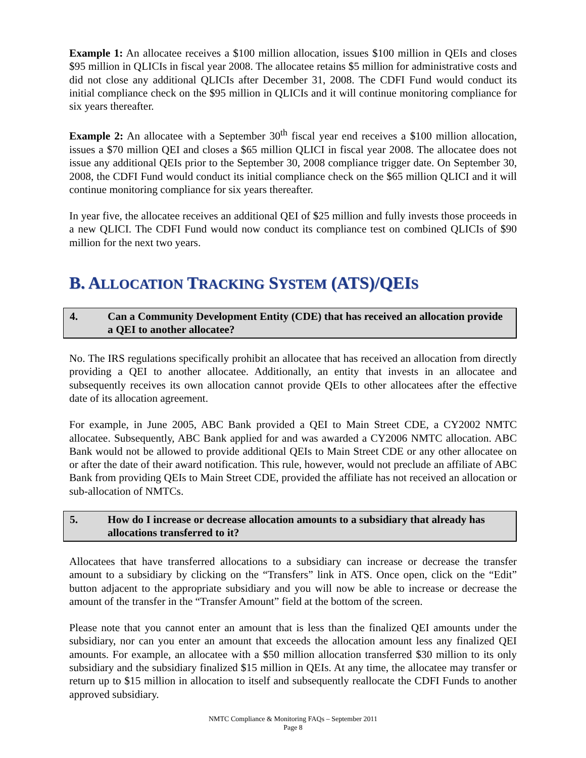Example 1: An allocatee receives a $100 million allocation, issues $100 million in QEIs and closes $95 million in QLICIs in fiscal year 2008. The allocatee retains $5 million for administrative costs and did not close any additional QLICIs after December 31, 2008. The CDFI Fund would conduct its initial compliance check on the $95 million in QLICIs and it will continue monitoring compliance for six years thereafter.
Example 2: An allocatee with a September 30<sup>th</sup> fiscal year end receives a $100 million allocation, issues a $70 million QEI and closes a $65 million QLICI in fiscal year 2008. The allocatee does not issue any additional QEIs prior to the September 30, 2008 compliance trigger date. On September 30, 2008, the CDFI Fund would conduct its initial compliance check on the $65 million QLICI and it will continue monitoring compliance for six years thereafter.
In year five, the allocatee receives an additional QEI of $25 million and fully invests those proceeds in a new QLICI. The CDFI Fund would now conduct its compliance test on combined QLICIs of $90 million for the next two years.
B. ALLOCATION TRACKING SYSTEM (ATS)/QEIS
4. Can a Community Development Entity (CDE) that has received an allocation provide a QEI to another allocatee?
No. The IRS regulations specifically prohibit an allocatee that has received an allocation from directly providing a QEI to another allocatee. Additionally, an entity that invests in an allocatee and subsequently receives its own allocation cannot provide QEIs to other allocatees after the effective date of its allocation agreement.
For example, in June 2005, ABC Bank provided a QEI to Main Street CDE, a CY2002 NMTC allocatee. Subsequently, ABC Bank applied for and was awarded a CY2006 NMTC allocation. ABC Bank would not be allowed to provide additional QEIs to Main Street CDE or any other allocatee on or after the date of their award notification. This rule, however, would not preclude an affiliate of ABC Bank from providing QEIs to Main Street CDE, provided the affiliate has not received an allocation or sub-allocation of NMTCs.
5. How do I increase or decrease allocation amounts to a subsidiary that already has allocations transferred to it?
Allocatees that have transferred allocations to a subsidiary can increase or decrease the transfer amount to a subsidiary by clicking on the “Transfers” link in ATS. Once open, click on the “Edit” button adjacent to the appropriate subsidiary and you will now be able to increase or decrease the amount of the transfer in the “Transfer Amount” field at the bottom of the screen.
Please note that you cannot enter an amount that is less than the finalized QEI amounts under the subsidiary, nor can you enter an amount that exceeds the allocation amount less any finalized QEI amounts. For example, an allocatee with a $50 million allocation transferred $30 million to its only subsidiary and the subsidiary finalized $15 million in QEIs. At any time, the allocatee may transfer or return up to $15 million in allocation to itself and subsequently reallocate the CDFI Funds to another approved subsidiary.
NMTC Compliance & Monitoring FAQs – September 2011
Page 8